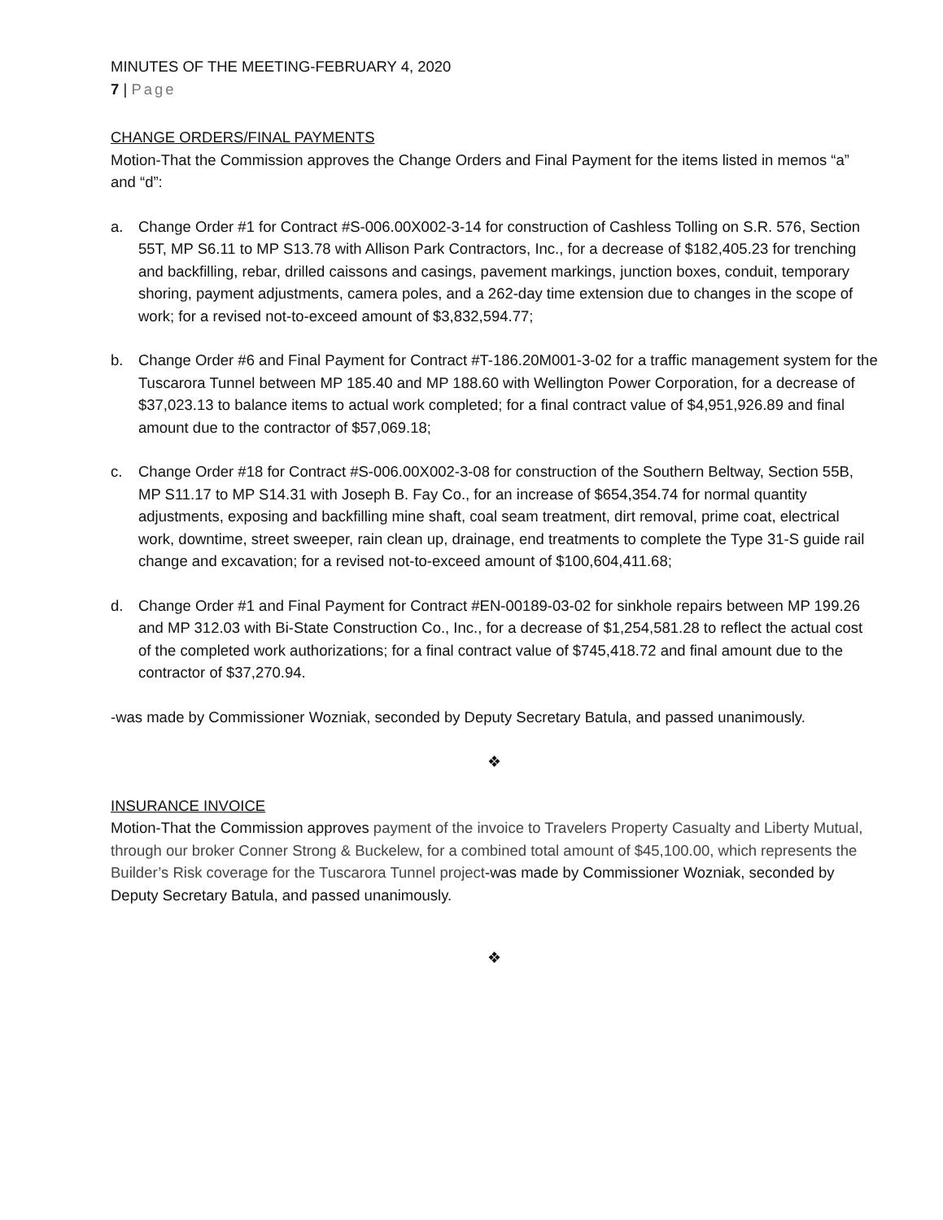MINUTES OF THE MEETING-FEBRUARY 4, 2020
7 | Page
CHANGE ORDERS/FINAL PAYMENTS
Motion-That the Commission approves the Change Orders and Final Payment for the items listed in memos “a” and “d”:
a. Change Order #1 for Contract #S-006.00X002-3-14 for construction of Cashless Tolling on S.R. 576, Section 55T, MP S6.11 to MP S13.78 with Allison Park Contractors, Inc., for a decrease of $182,405.23 for trenching and backfilling, rebar, drilled caissons and casings, pavement markings, junction boxes, conduit, temporary shoring, payment adjustments, camera poles, and a 262-day time extension due to changes in the scope of work; for a revised not-to-exceed amount of $3,832,594.77;
b. Change Order #6 and Final Payment for Contract #T-186.20M001-3-02 for a traffic management system for the Tuscarora Tunnel between MP 185.40 and MP 188.60 with Wellington Power Corporation, for a decrease of $37,023.13 to balance items to actual work completed; for a final contract value of $4,951,926.89 and final amount due to the contractor of $57,069.18;
c. Change Order #18 for Contract #S-006.00X002-3-08 for construction of the Southern Beltway, Section 55B, MP S11.17 to MP S14.31 with Joseph B. Fay Co., for an increase of $654,354.74 for normal quantity adjustments, exposing and backfilling mine shaft, coal seam treatment, dirt removal, prime coat, electrical work, downtime, street sweeper, rain clean up, drainage, end treatments to complete the Type 31-S guide rail change and excavation; for a revised not-to-exceed amount of $100,604,411.68;
d. Change Order #1 and Final Payment for Contract #EN-00189-03-02 for sinkhole repairs between MP 199.26 and MP 312.03 with Bi-State Construction Co., Inc., for a decrease of $1,254,581.28 to reflect the actual cost of the completed work authorizations; for a final contract value of $745,418.72 and final amount due to the contractor of $37,270.94.
-was made by Commissioner Wozniak, seconded by Deputy Secretary Batula, and passed unanimously.
❖
INSURANCE INVOICE
Motion-That the Commission approves payment of the invoice to Travelers Property Casualty and Liberty Mutual, through our broker Conner Strong & Buckelew, for a combined total amount of $45,100.00, which represents the Builder’s Risk coverage for the Tuscarora Tunnel project-was made by Commissioner Wozniak, seconded by Deputy Secretary Batula, and passed unanimously.
❖